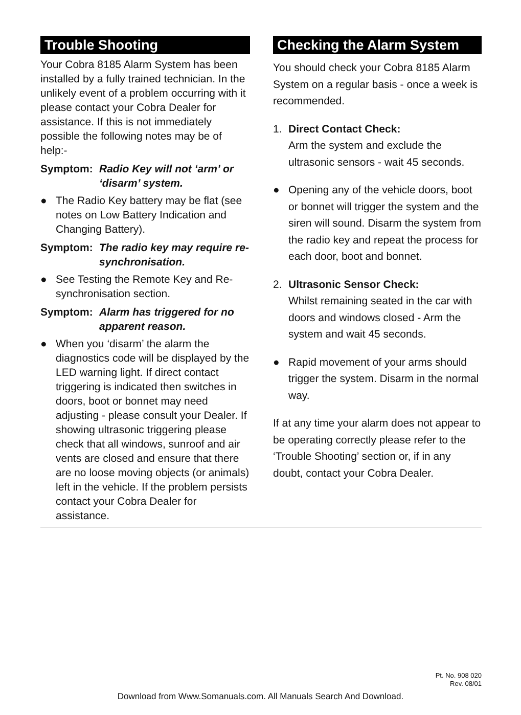Trouble Shooting
Your Cobra 8185 Alarm System has been installed by a fully trained technician. In the unlikely event of a problem occurring with it please contact your Cobra Dealer for assistance. If this is not immediately possible the following notes may be of help:-
Symptom: Radio Key will not ‘arm’ or ‘disarm’ system.
● The Radio Key battery may be flat (see notes on Low Battery Indication and Changing Battery).
Symptom: The radio key may require re-synchronisation.
● See Testing the Remote Key and Re-synchronisation section.
Symptom: Alarm has triggered for no apparent reason.
● When you ‘disarm’ the alarm the diagnostics code will be displayed by the LED warning light. If direct contact triggering is indicated then switches in doors, boot or bonnet may need adjusting - please consult your Dealer. If showing ultrasonic triggering please check that all windows, sunroof and air vents are closed and ensure that there are no loose moving objects (or animals) left in the vehicle. If the problem persists contact your Cobra Dealer for assistance.
Checking the Alarm System
You should check your Cobra 8185 Alarm System on a regular basis - once a week is recommended.
1. Direct Contact Check:
Arm the system and exclude the ultrasonic sensors - wait 45 seconds.
● Opening any of the vehicle doors, boot or bonnet will trigger the system and the siren will sound. Disarm the system from the radio key and repeat the process for each door, boot and bonnet.
2. Ultrasonic Sensor Check:
Whilst remaining seated in the car with doors and windows closed - Arm the system and wait 45 seconds.
● Rapid movement of your arms should trigger the system. Disarm in the normal way.
If at any time your alarm does not appear to be operating correctly please refer to the ‘Trouble Shooting’ section or, if in any doubt, contact your Cobra Dealer.
Pt. No. 908 020
Rev. 08/01
Download from Www.Somanuals.com. All Manuals Search And Download.